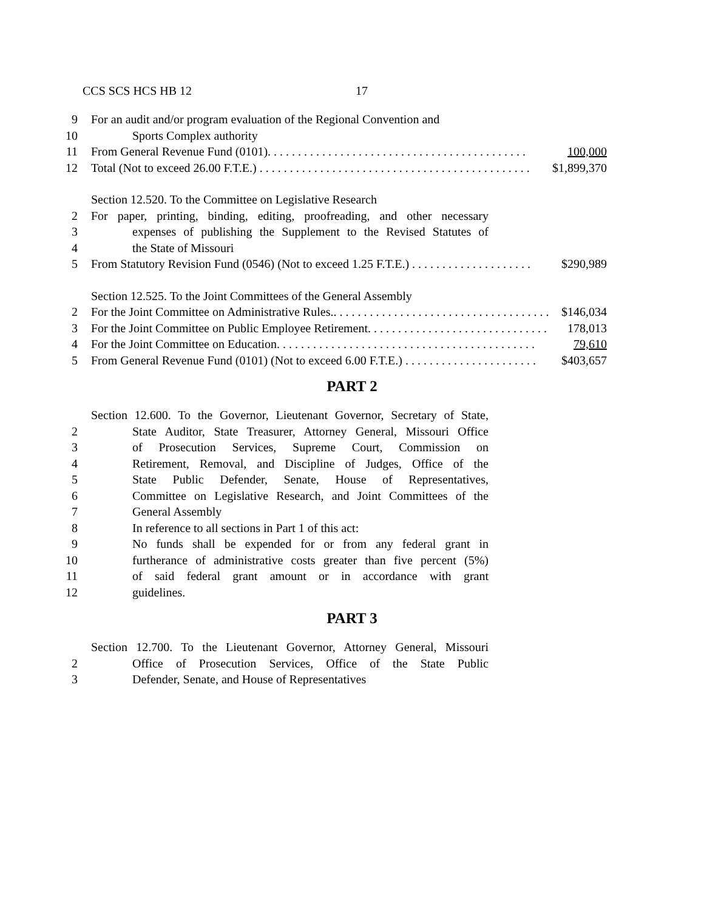CCS SCS HCS HB 12 17
9 For an audit and/or program evaluation of the Regional Convention and
10 Sports Complex authority
11 From General Revenue Fund (0101). . . . . . . . . . . . . . . . . . . . . . . . . . . . . . . . . . . . . . . . . . . 100,000
12 Total (Not to exceed 26.00 F.T.E.) . . . . . . . . . . . . . . . . . . . . . . . . . . . . . . . . . . . . . . . . . . . . . $1,899,370
Section 12.520. To the Committee on Legislative Research
2 For paper, printing, binding, editing, proofreading, and other necessary
3 expenses of publishing the Supplement to the Revised Statutes of
4 the State of Missouri
5 From Statutory Revision Fund (0546) (Not to exceed 1.25 F.T.E.) . . . . . . . . . . . . . . . . . . . . $290,989
Section 12.525. To the Joint Committees of the General Assembly
2 For the Joint Committee on Administrative Rules.. . . . . . . . . . . . . . . . . . . . . . . . . . . . . . . . . . . . $146,034
3 For the Joint Committee on Public Employee Retirement. . . . . . . . . . . . . . . . . . . . . . . . . . . . . . 178,013
4 For the Joint Committee on Education. . . . . . . . . . . . . . . . . . . . . . . . . . . . . . . . . . . . . . . . . . . 79,610
5 From General Revenue Fund (0101) (Not to exceed 6.00 F.T.E.) . . . . . . . . . . . . . . . . . . . . . . $403,657
PART 2
Section 12.600. To the Governor, Lieutenant Governor, Secretary of State,
2 State Auditor, State Treasurer, Attorney General, Missouri Office
3 of Prosecution Services, Supreme Court, Commission on
4 Retirement, Removal, and Discipline of Judges, Office of the
5 State Public Defender, Senate, House of Representatives,
6 Committee on Legislative Research, and Joint Committees of the
7 General Assembly
8 In reference to all sections in Part 1 of this act:
9 No funds shall be expended for or from any federal grant in
10 furtherance of administrative costs greater than five percent (5%)
11 of said federal grant amount or in accordance with grant
12 guidelines.
PART 3
Section 12.700. To the Lieutenant Governor, Attorney General, Missouri
2 Office of Prosecution Services, Office of the State Public
3 Defender, Senate, and House of Representatives